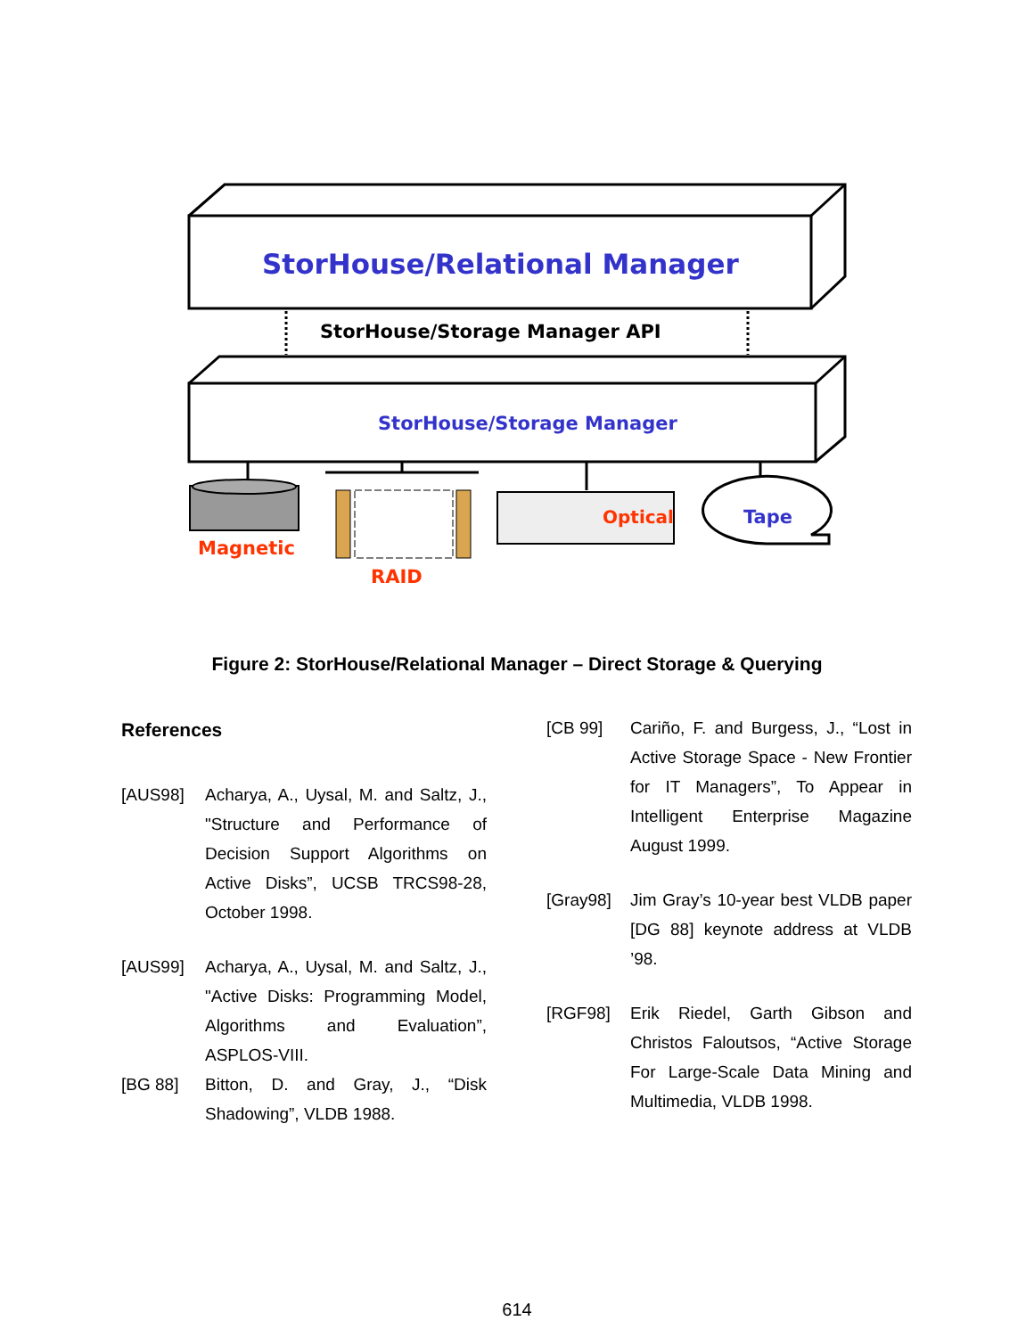StorHouse/Relational Manager
StorHouse/Storage Manager API
StorHouse/Storage Manager
Magnetic
RAID
Optical Tape
Figure 2: StorHouse/Relational Manager – Direct Storage & Querying
References
[AUS98] Acharya, A., Uysal, M. and Saltz, J., "Structure and Performance of Decision Support Algorithms on Active Disks”, UCSB TRCS98-28, October 1998.
[AUS99] Acharya, A., Uysal, M. and Saltz, J., "Active Disks: Programming Model, Algorithms and Evaluation”, ASPLOS-VIII.
[BG 88] Bitton, D. and Gray, J., “Disk Shadowing”, VLDB 1988.
[CB 99] Cariño, F. and Burgess, J., “Lost in Active Storage Space - New Frontier for IT Managers”, To Appear in Intelligent Enterprise Magazine August 1999.
[Gray98] Jim Gray’s 10-year best VLDB paper [DG 88] keynote address at VLDB ’98.
[RGF98] Erik Riedel, Garth Gibson and Christos Faloutsos, “Active Storage For Large-Scale Data Mining and Multimedia, VLDB 1998.
614